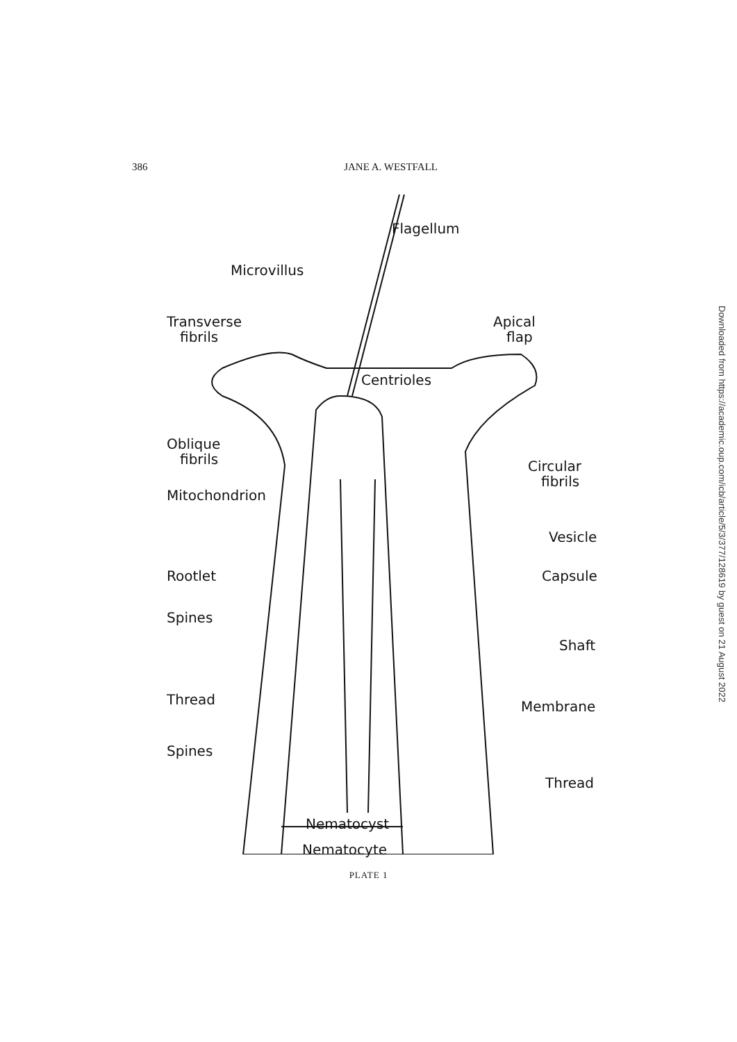386 JANE A. WESTFALL
Flagellum
Microvillus
Transverse
fibrils
Apical
flap
Centrioles
Oblique
fibrils
Circular
fibrils
Mitochondrion
Vesicle
Rootlet Capsule
Spines
Shaft
Thread Membrane
Spines
Thread
Nematocyst
Nematocyte
PLATE 1
Downloaded from https://academic.oup.com/icb/article/5/3/377/128619 by guest on 21 August 2022